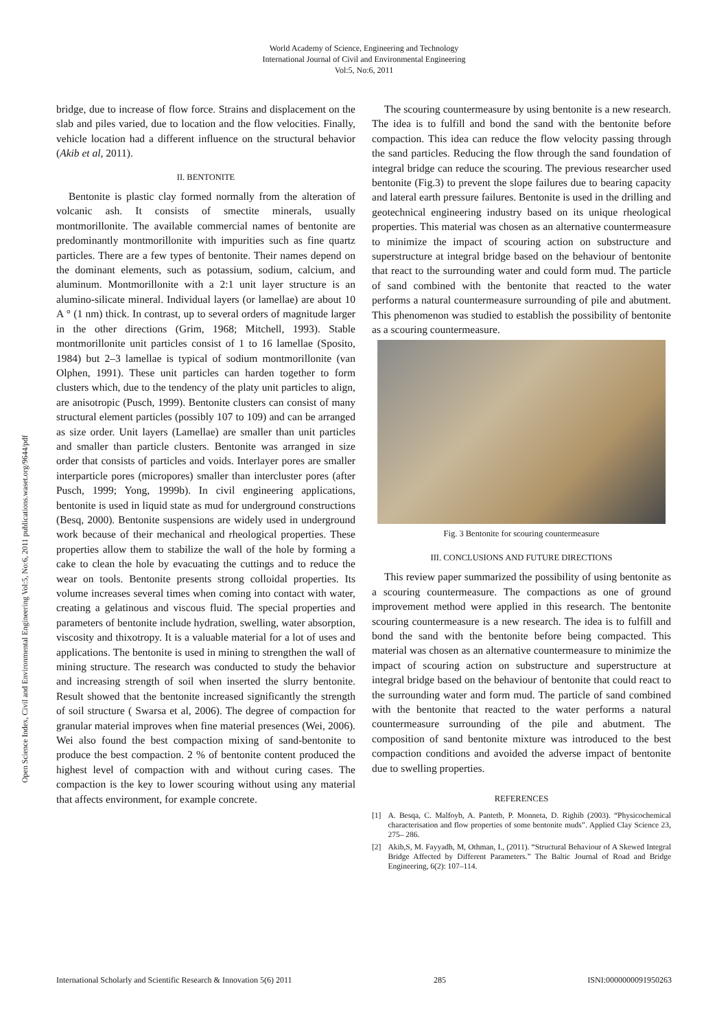World Academy of Science, Engineering and Technology
International Journal of Civil and Environmental Engineering
Vol:5, No:6, 2011
Open Science Index, Civil and Environmental Engineering Vol:5, No:6, 2011 publications.waset.org/9644/pdf
bridge, due to increase of flow force. Strains and displacement on the slab and piles varied, due to location and the flow velocities. Finally, vehicle location had a different influence on the structural behavior (Akib et al, 2011).
II. BENTONITE
Bentonite is plastic clay formed normally from the alteration of volcanic ash. It consists of smectite minerals, usually montmorillonite. The available commercial names of bentonite are predominantly montmorillonite with impurities such as fine quartz particles. There are a few types of bentonite. Their names depend on the dominant elements, such as potassium, sodium, calcium, and aluminum. Montmorillonite with a 2:1 unit layer structure is an alumino-silicate mineral. Individual layers (or lamellae) are about 10 A ° (1 nm) thick. In contrast, up to several orders of magnitude larger in the other directions (Grim, 1968; Mitchell, 1993). Stable montmorillonite unit particles consist of 1 to 16 lamellae (Sposito, 1984) but 2–3 lamellae is typical of sodium montmorillonite (van Olphen, 1991). These unit particles can harden together to form clusters which, due to the tendency of the platy unit particles to align, are anisotropic (Pusch, 1999). Bentonite clusters can consist of many structural element particles (possibly 107 to 109) and can be arranged as size order. Unit layers (Lamellae) are smaller than unit particles and smaller than particle clusters. Bentonite was arranged in size order that consists of particles and voids. Interlayer pores are smaller interparticle pores (micropores) smaller than intercluster pores (after Pusch, 1999; Yong, 1999b). In civil engineering applications, bentonite is used in liquid state as mud for underground constructions (Besq, 2000). Bentonite suspensions are widely used in underground work because of their mechanical and rheological properties. These properties allow them to stabilize the wall of the hole by forming a cake to clean the hole by evacuating the cuttings and to reduce the wear on tools. Bentonite presents strong colloidal properties. Its volume increases several times when coming into contact with water, creating a gelatinous and viscous fluid. The special properties and parameters of bentonite include hydration, swelling, water absorption, viscosity and thixotropy. It is a valuable material for a lot of uses and applications. The bentonite is used in mining to strengthen the wall of mining structure. The research was conducted to study the behavior and increasing strength of soil when inserted the slurry bentonite. Result showed that the bentonite increased significantly the strength of soil structure ( Swarsa et al, 2006). The degree of compaction for granular material improves when fine material presences (Wei, 2006). Wei also found the best compaction mixing of sand-bentonite to produce the best compaction. 2 % of bentonite content produced the highest level of compaction with and without curing cases. The compaction is the key to lower scouring without using any material that affects environment, for example concrete.
The scouring countermeasure by using bentonite is a new research. The idea is to fulfill and bond the sand with the bentonite before compaction. This idea can reduce the flow velocity passing through the sand particles. Reducing the flow through the sand foundation of integral bridge can reduce the scouring. The previous researcher used bentonite (Fig.3) to prevent the slope failures due to bearing capacity and lateral earth pressure failures. Bentonite is used in the drilling and geotechnical engineering industry based on its unique rheological properties. This material was chosen as an alternative countermeasure to minimize the impact of scouring action on substructure and superstructure at integral bridge based on the behaviour of bentonite that react to the surrounding water and could form mud. The particle of sand combined with the bentonite that reacted to the water performs a natural countermeasure surrounding of pile and abutment. This phenomenon was studied to establish the possibility of bentonite as a scouring countermeasure.
Fig. 3 Bentonite for scouring countermeasure
III. CONCLUSIONS AND FUTURE DIRECTIONS
This review paper summarized the possibility of using bentonite as a scouring countermeasure. The compactions as one of ground improvement method were applied in this research. The bentonite scouring countermeasure is a new research. The idea is to fulfill and bond the sand with the bentonite before being compacted. This material was chosen as an alternative countermeasure to minimize the impact of scouring action on substructure and superstructure at integral bridge based on the behaviour of bentonite that could react to the surrounding water and form mud. The particle of sand combined with the bentonite that reacted to the water performs a natural countermeasure surrounding of the pile and abutment. The composition of sand bentonite mixture was introduced to the best compaction conditions and avoided the adverse impact of bentonite due to swelling properties.
REFERENCES
[1] A. Besqa, C. Malfoyb, A. Pantetb, P. Monneta, D. Righib (2003). “Physicochemical characterisation and flow properties of some bentonite muds”. Applied Clay Science 23, 275– 286.
[2] Akib,S, M. Fayyadh, M, Othman, I., (2011). “Structural Behaviour of A Skewed Integral Bridge Affected by Different Parameters.” The Baltic Journal of Road and Bridge Engineering, 6(2): 107–114.
International Scholarly and Scientific Research & Innovation 5(6) 2011 285 ISNI:0000000091950263